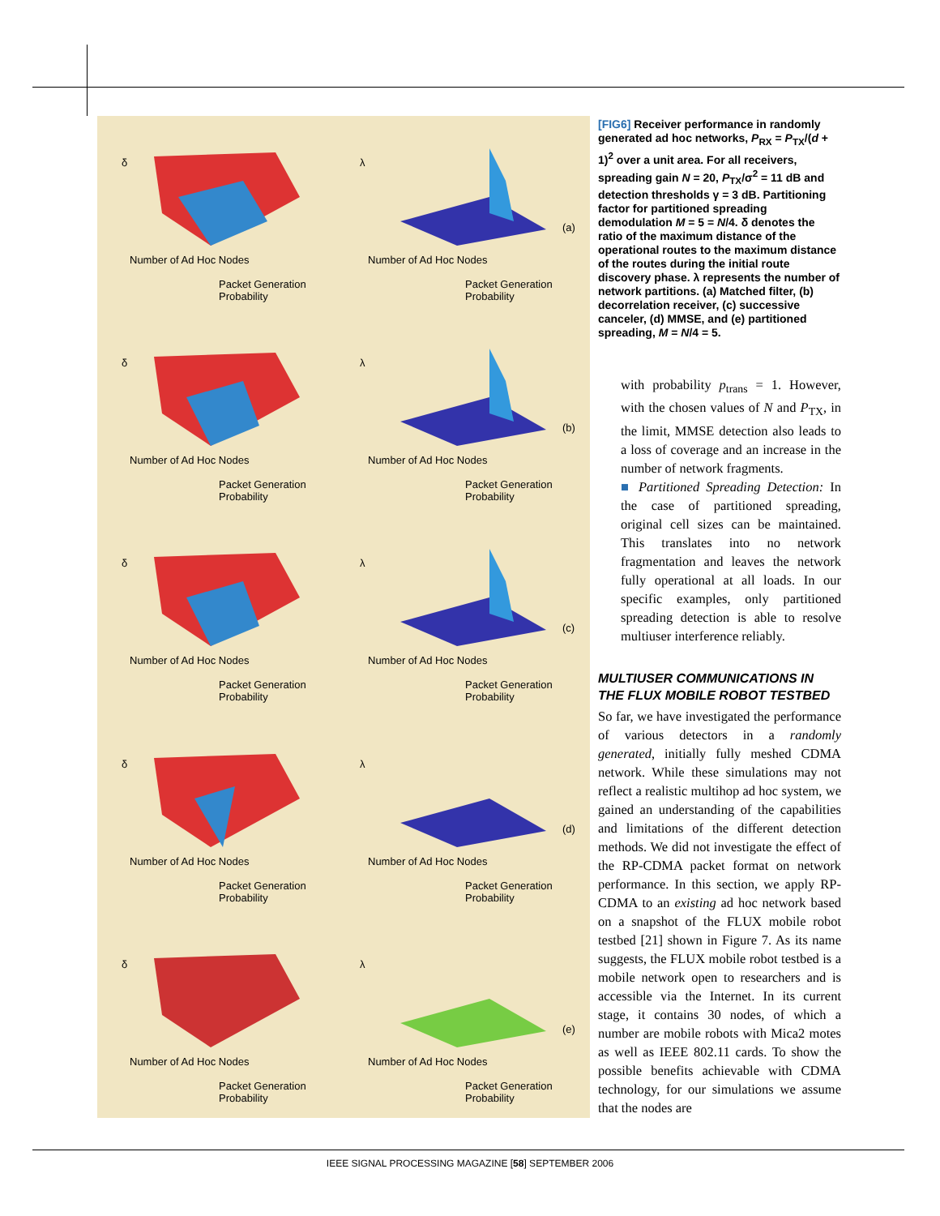δ
Packet Generation Probability
Number of Ad Hoc Nodes
λ
(a)
Packet Generation Probability
Number of Ad Hoc Nodes
δ
Packet Generation Probability
Number of Ad Hoc Nodes
λ
(b)
Packet Generation Probability
Number of Ad Hoc Nodes
δ
Packet Generation Probability
Number of Ad Hoc Nodes
λ
(c)
Packet Generation Probability
Number of Ad Hoc Nodes
δ
Packet Generation Probability
Number of Ad Hoc Nodes
λ
(d)
Packet Generation Probability
Number of Ad Hoc Nodes
δ
Packet Generation Probability
Number of Ad Hoc Nodes
λ
(e)
Packet Generation Probability
Number of Ad Hoc Nodes
[FIG6] Receiver performance in randomly generated ad hoc networks, P<sub>RX</sub> = P<sub>TX</sub>/(d + 1)<sup>2</sup> over a unit area. For all receivers, spreading gain N = 20, P<sub>TX</sub>/σ<sup>2</sup> = 11 dB and detection thresholds γ = 3 dB. Partitioning factor for partitioned spreading demodulation M = 5 = N/4. δ denotes the ratio of the maximum distance of the operational routes to the maximum distance of the routes during the initial route discovery phase. λ represents the number of network partitions. (a) Matched filter, (b) decorrelation receiver, (c) successive canceler, (d) MMSE, and (e) partitioned spreading, M = N/4 = 5.
with probability p<sub>trans</sub> = 1. However, with the chosen values of N and P<sub>TX</sub>, in the limit, MMSE detection also leads to a loss of coverage and an increase in the number of network fragments.
■ Partitioned Spreading Detection: In the case of partitioned spreading, original cell sizes can be maintained. This translates into no network fragmentation and leaves the network fully operational at all loads. In our specific examples, only partitioned spreading detection is able to resolve multiuser interference reliably.
MULTIUSER COMMUNICATIONS IN THE FLUX MOBILE ROBOT TESTBED
So far, we have investigated the performance of various detectors in a randomly generated, initially fully meshed CDMA network. While these simulations may not reflect a realistic multihop ad hoc system, we gained an understanding of the capabilities and limitations of the different detection methods. We did not investigate the effect of the RP-CDMA packet format on network performance. In this section, we apply RP-CDMA to an existing ad hoc network based on a snapshot of the FLUX mobile robot testbed [21] shown in Figure 7. As its name suggests, the FLUX mobile robot testbed is a mobile network open to researchers and is accessible via the Internet. In its current stage, it contains 30 nodes, of which a number are mobile robots with Mica2 motes as well as IEEE 802.11 cards. To show the possible benefits achievable with CDMA technology, for our simulations we assume that the nodes are
IEEE SIGNAL PROCESSING MAGAZINE [58] SEPTEMBER 2006